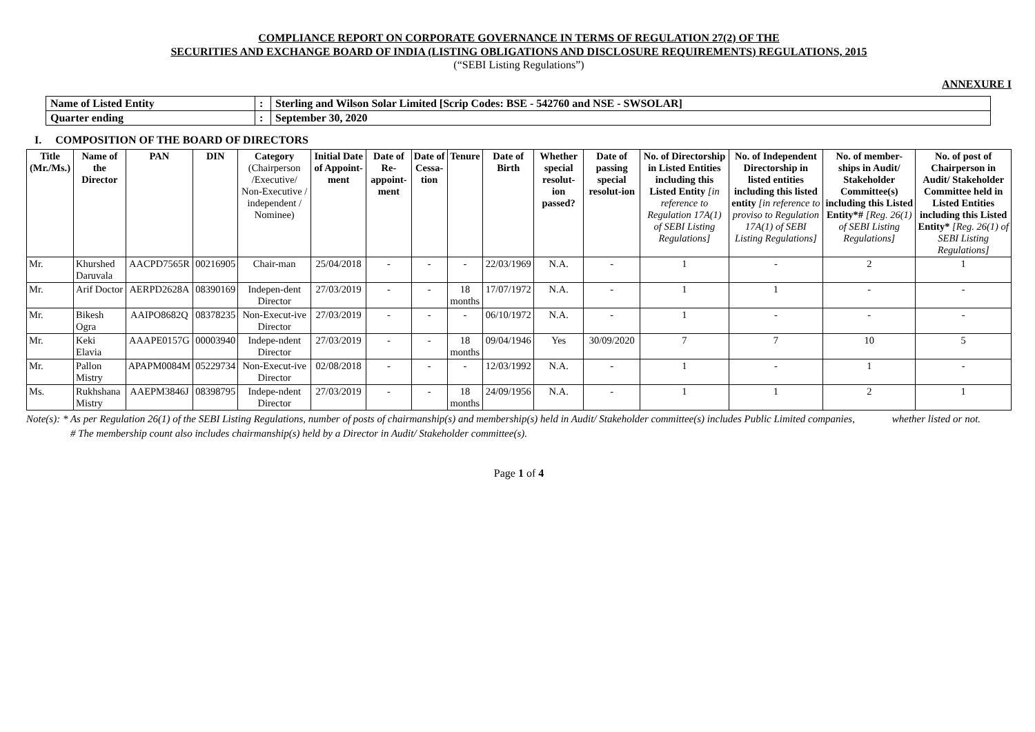COMPLIANCE REPORT ON CORPORATE GOVERNANCE IN TERMS OF REGULATION 27(2) OF THE
SECURITIES AND EXCHANGE BOARD OF INDIA (LISTING OBLIGATIONS AND DISCLOSURE REQUIREMENTS) REGULATIONS, 2015
(“SEBI Listing Regulations”)
ANNEXURE I
| Name of Listed Entity | : | Sterling and Wilson Solar Limited [Scrip Codes: BSE - 542760 and NSE - SWSOLAR] |
| Quarter ending | : | September 30, 2020 |
I. COMPOSITION OF THE BOARD OF DIRECTORS
| Title (Mr./Ms.) | Name of the Director | PAN | DIN | Category (Chairperson /Executive/ Non-Executive / independent / Nominee) | Initial Date of Appoint-ment | Date of Re-appoint-ment | Date of Cessa-tion | Tenure | Date of Birth | Whether special resolut-ion passed? | Date of passing special resolut-ion | No. of Directorship in Listed Entities including this Listed Entity [in reference to Regulation 17A(1) of SEBI Listing Regulations] | No. of Independent Directorship in listed entities including this listed entity [in reference to proviso to Regulation 17A(1) of SEBI Listing Regulations] | No. of member-ships in Audit/ Stakeholder Committee(s) including this Listed Entity*# [Reg. 26(1) of SEBI Listing Regulations] | No. of post of Chairperson in Audit/ Stakeholder Committee held in Listed Entities including this Listed Entity* [Reg. 26(1) of SEBI Listing Regulations] |
| --- | --- | --- | --- | --- | --- | --- | --- | --- | --- | --- | --- | --- | --- | --- | --- |
| Mr. | Khurshed Daruvala | AACPD7565R | 00216905 | Chair-man | 25/04/2018 | - | - | - | 22/03/1969 | N.A. | - | 1 | - | 2 | 1 |
| Mr. | Arif Doctor | AERPD2628A | 08390169 | Indepen-dent Director | 27/03/2019 | - | - | 18 months | 17/07/1972 | N.A. | - | 1 | 1 | - | - |
| Mr. | Bikesh Ogra | AAIPO8682Q | 08378235 | Non-Execut-ive Director | 27/03/2019 | - | - | - | 06/10/1972 | N.A. | - | 1 | - | - | - |
| Mr. | Keki Elavia | AAAPE0157G | 00003940 | Indepe-ndent Director | 27/03/2019 | - | - | 18 months | 09/04/1946 | Yes | 30/09/2020 | 7 | 7 | 10 | 5 |
| Mr. | Pallon Mistry | APAPM0084M | 05229734 | Non-Execut-ive Director | 02/08/2018 | - | - | - | 12/03/1992 | N.A. | - | 1 | - | 1 | - |
| Ms. | Rukhshana Mistry | AAEPM3846J | 08398795 | Indepe-ndent Director | 27/03/2019 | - | - | 18 months | 24/09/1956 | N.A. | - | 1 | 1 | 2 | 1 |
Note(s): * As per Regulation 26(1) of the SEBI Listing Regulations, number of posts of chairmanship(s) and membership(s) held in Audit/ Stakeholder committee(s) includes Public Limited companies, whether listed or not.
# The membership count also includes chairmanship(s) held by a Director in Audit/ Stakeholder committee(s).
Page 1 of 4